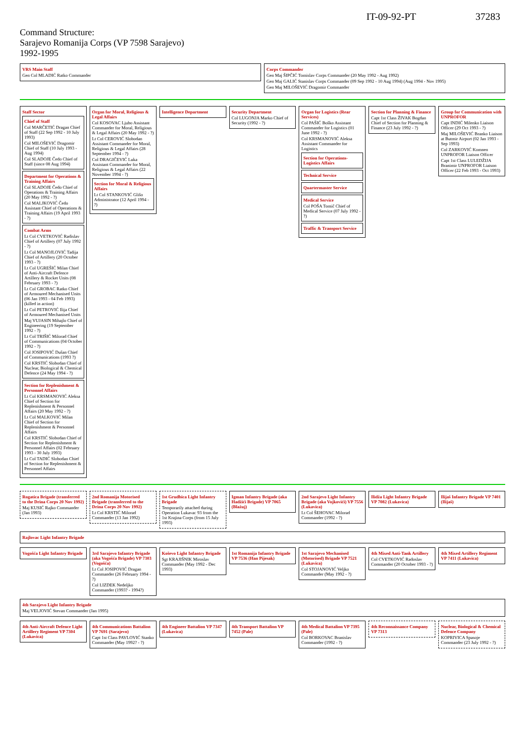IT-09-92-PT 37283
Command Structure:
Sarajevo Romanija Corps (VP 7598 Sarajevo)
1992-1995
VRS Main Staff
Gen Col MLADIĆ Ratko Commander
Corps Commander
Gen Maj ŠIPČIĆ Tomislav Corps Commander (20 May 1992 - Aug 1992)
Gen Maj GALIĆ Stanislav Corps Commander (09 Sep 1992 - 10 Aug 1994) (Aug 1994 - Nov 1995)
Gen Maj MILOŠEVIĆ Dragomir Commander
Staff Sector
Chief of Staff
Col MARČETIĆ Dragan Chief of Staff (22 Sep 1992 - 10 July 1993)
Col MILOŠEVIĆ Dragomir Chief of Staff (10 July 1993 - Aug 1994)
Col SLADOJE Čedo Chief of Staff (since 08 Aug 1994)
Department for Operations & Training Affairs
Col SLADOJE Čedo Chief of Operations & Training Affairs (20 May 1992 - ?)
Col MALJKOVIĆ Čedo Assistant Chief of Operations & Training Affairs (19 April 1993 - ?)
Combat Arms
Lt Col CVETKOVIĆ Radislav Chief of Artillery (07 July 1992 - ?)
Lt Col MANOJLOVIĆ Tadija Chief of Artillery (20 October 1993 - ?)
Lt Col UGREŠIĆ Milan Chief of Anti-Aircraft Defence Artillery & Rocket Units (08 February 1993 - ?)
Lt Col GROBAC Ratko Chief of Armoured Mechanised Units (06 Jan 1993 - 04 Feb 1993) (killed in action)
Lt Col PETROVIĆ Ilija Chief of Armoured Mechanised Units
Maj VUJASIN Mihajlo Chief of Engineering (19 September 1992 - ?)
Lt Col TRIŠIĆ Milorad Chief of Communications (04 October 1992 - ?)
Col JOSIPOVIĆ Dušan Chief of Communications (1993 ?)
Col KRSTIĆ Slobodan Chief of Nuclear, Biological & Chemical Defence (24 May 1994 - ?)
Section for Replenishment & Personnel Affairs
Lt Col KRSMANOVIĆ Aleksa Chief of Section for Replenishment & Personnel Affairs (20 May 1992 - ?)
Lt Col MALKOVIĆ Milan Chief of Section for Replenishment & Personnel Affairs
Col KRSTIĆ Slobodan Chief of Section for Replenishment & Personnel Affairs (02 February 1993 - 30 July 1993)
Lt Col TADIĆ Slobodan Chief of Section for Replenishment & Personnel Affairs
Organ for Moral, Religious & Legal Affairs
Col KOSOVAC Ljubo Assistant Commander for Moral, Religious & Legal Affairs (20 May 1992 - ?)
Lt Col CEROVIĆ Slobodan Assistant Commander for Moral, Religious & Legal Affairs (28 September 1994 - ?)
Col DRAGIČEVIĆ Luka Assistant Commander for Moral, Religious & Legal Affairs (22 November 1994 - ?)
Section for Moral & Religious Affairs
Lt Col STANKOVIĆ Glišo Administrator (12 April 1994 - ?)
Intelligence Department
Security Department
Col LUGONJA Marko Chief of Security (1992 - ?)
Organ for Logistics (Rear Services)
Col PAŠIĆ Boško Assistant Commander for Logistics (01 June 1992 - ?)
Col KRSMANOVIĆ Aleksa Assistant Commander for Logistics
Section for Operations-Logistics Affairs
Technical Service
Quartermaster Service
Medical Service
Col POŠA Tomič Chief of Medical Service (07 July 1992 - ?)
Traffic & Transport Service
Section for Planning & Finance
Capt 1st Class ŽIVAK Bogdan Chief of Section for Planning & Finance (23 July 1992 - ?)
Group for Communication with UNPROFOR
Capt INDIĆ Milenko Liaison Officer (29 Oct 1993 - ?)
Maj MILOŠEVIĆ Branko Liaison at Butmir Airport (02 Jan 1993 - Sep 1993)
Col ZARKOVIĆ Komnen UNPROFOR Liaison Officer
Capt 1st Class LULEDŽIJA Branimir UNPROFOR Liaison Officer (22 Feb 1993 - Oct 1993)
Rogatica Brigade (transferred to the Drina Corps 20 Nov 1992)
Maj KUSIĆ Rajko Commander (Jan 1993)
2nd Romanija Motorised Brigade (transferred to the Drina Corps 20 Nov 1992)
Lt Col KRSTIĆ Milorad Commander (13 Jan 1992)
1st Grudbica Light Infantry Brigade
Temporarily attached during Operation Lukavac 93 from the 1st Krajina Corps (from 15 July 1993)
Igman Infantry Brigade (aka Hadžići Brigade) VP 7065 (Blažuj)
2nd Sarajevo Light Infantry Brigade (aka Vojkovići) VP 7556 (Lukavica)
Lt Col ŠEHOVAC Milorad Commander (1992 - ?)
Ilidža Light Infantry Brigade VP 7082 (Lukavica)
Ilijaš Infantry Brigade VP 7401 (Ilijaš)
Rajlovac Light Infantry Brigade
Vogošća Light Infantry Brigade
3rd Sarajevo Infantry Brigade (aka Vogošća Brigade) VP 7303 (Vogošća)
Lt Col JOSIPOVIĆ Dragan Commander (26 February 1994 - ?)
Col LIZDEK Nedeljko Commander (1993? - 1994?)
Koševo Light Infantry Brigade
Sgt KRAJIŠNIK Miroslav Commander (May 1992 - Dec 1993)
1st Romanija Infantry Brigade VP 7536 (Han Pijesak)
1st Sarajevo Mechanised (Motorised) Brigade VP 7521 (Lukavica)
Col STOJANOVIĆ Veljko Commander (May 1992 - ?)
4th Mixed Anti-Tank Artillery
Col CVETKOVIĆ Radoslav Commander (20 October 1993 - ?)
4th Mixed Artillery Regiment VP 7411 (Lukavica)
4th Sarajevo Light Infantry Brigade
Maj VELJOVIĆ Stevan Commander (Jan 1995)
4th Anti-Aircraft Defence Light Artillery Regiment VP 7304 (Lukavica)
4th Communications Battalion VP 7691 (Sarajevo)
Capt 1st Class PAVLOVIĆ Stanko Commander (May 1992? - ?)
4th Engineer Battalion VP 7347 (Lukavica)
4th Transport Battalion VP 7452 (Pale)
4th Medical Battalion VP 7395 (Pale)
Col BORKOVAC Branislav Commander (1992 - ?)
4th Reconnaissance Company VP 7313
Nuclear, Biological & Chemical Defence Company
KOPRIVICA Spasoje Commander (23 July 1992 - ?)